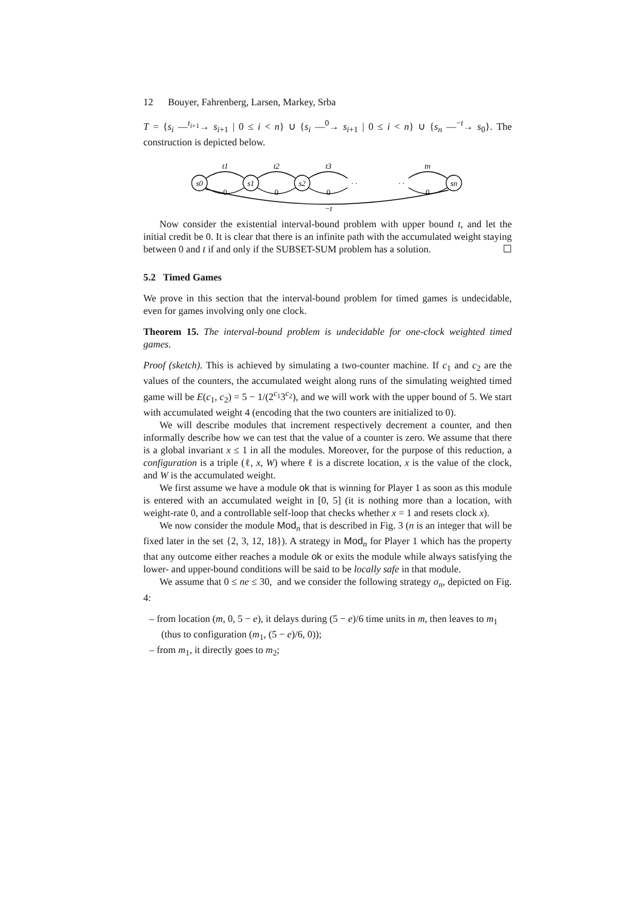12 Bouyer, Fahrenberg, Larsen, Markey, Srba
T = {s<sub>i</sub> —<sup>t<sub>i+1</sub></sup>→ s<sub>i+1</sub> | 0 ≤ i < n} ∪ {s<sub>i</sub> —<sup>0</sup>→ s<sub>i+1</sub> | 0 ≤ i < n} ∪ {s<sub>n</sub> —<sup>−t</sup>→ s<sub>0</sub>}. The construction is depicted below.
s0
s1
s2
sn
t1
t2
t3
tn
0
0
0
0
−t
· ·
· ·
Now consider the existential interval-bound problem with upper bound t, and let the initial credit be 0. It is clear that there is an infinite path with the accumulated weight staying between 0 and t if and only if the SUBSET-SUM problem has a solution. ☐
5.2 Timed Games
We prove in this section that the interval-bound problem for timed games is undecidable, even for games involving only one clock.
Theorem 15. The interval-bound problem is undecidable for one-clock weighted timed games.
Proof (sketch). This is achieved by simulating a two-counter machine. If c<sub>1</sub> and c<sub>2</sub> are the values of the counters, the accumulated weight along runs of the simulating weighted timed game will be E(c<sub>1</sub>, c<sub>2</sub>) = 5 − 1/(2<sup>c<sub>1</sub></sup>3<sup>c<sub>2</sub></sup>), and we will work with the upper bound of 5. We start with accumulated weight 4 (encoding that the two counters are initialized to 0).
We will describe modules that increment respectively decrement a counter, and then informally describe how we can test that the value of a counter is zero. We assume that there is a global invariant x ≤ 1 in all the modules. Moreover, for the purpose of this reduction, a configuration is a triple (ℓ, x, W) where ℓ is a discrete location, x is the value of the clock, and W is the accumulated weight.
We first assume we have a module ok that is winning for Player 1 as soon as this module is entered with an accumulated weight in [0, 5] (it is nothing more than a location, with weight-rate 0, and a controllable self-loop that checks whether x = 1 and resets clock x).
We now consider the module Mod<sub>n</sub> that is described in Fig. 3 (n is an integer that will be fixed later in the set {2, 3, 12, 18}). A strategy in Mod<sub>n</sub> for Player 1 which has the property that any outcome either reaches a module ok or exits the module while always satisfying the lower- and upper-bound conditions will be said to be locally safe in that module.
We assume that 0 ≤ ne ≤ 30, and we consider the following strategy σ<sub>n</sub>, depicted on Fig. 4:
– from location (m, 0, 5 − e), it delays during (5 − e)/6 time units in m, then leaves to m<sub>1</sub> (thus to configuration (m<sub>1</sub>, (5 − e)/6, 0));
– from m<sub>1</sub>, it directly goes to m<sub>2</sub>;